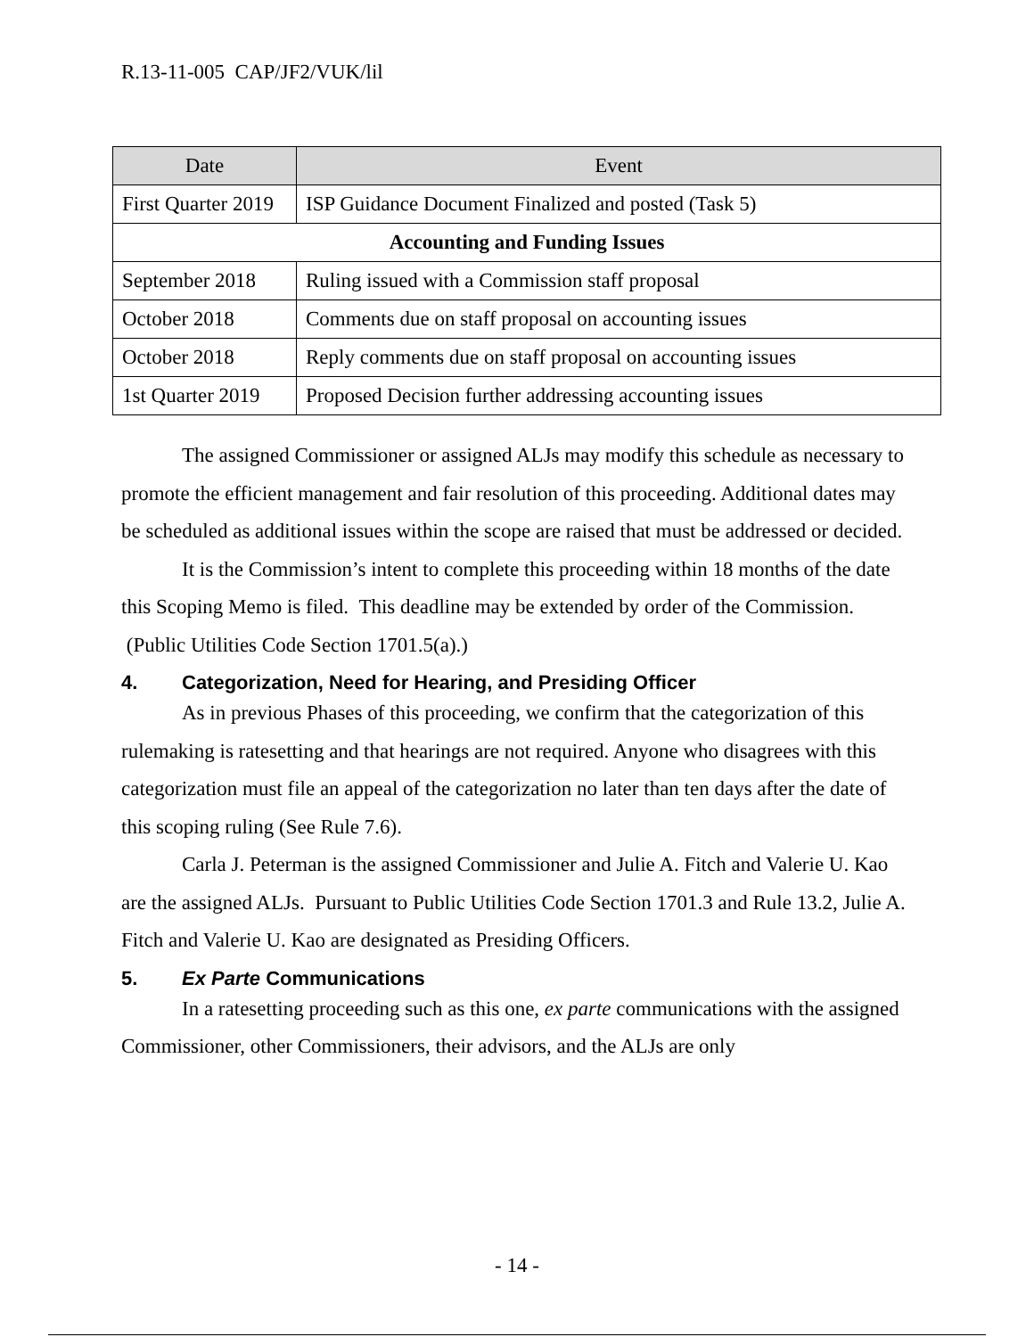R.13-11-005 CAP/JF2/VUK/lil
| Date | Event |
| --- | --- |
| First Quarter 2019 | ISP Guidance Document Finalized and posted (Task 5) |
| Accounting and Funding Issues | |
| September 2018 | Ruling issued with a Commission staff proposal |
| October 2018 | Comments due on staff proposal on accounting issues |
| October 2018 | Reply comments due on staff proposal on accounting issues |
| 1st Quarter 2019 | Proposed Decision further addressing accounting issues |
The assigned Commissioner or assigned ALJs may modify this schedule as necessary to promote the efficient management and fair resolution of this proceeding. Additional dates may be scheduled as additional issues within the scope are raised that must be addressed or decided.
It is the Commission’s intent to complete this proceeding within 18 months of the date this Scoping Memo is filed. This deadline may be extended by order of the Commission. (Public Utilities Code Section 1701.5(a).)
4. Categorization, Need for Hearing, and Presiding Officer
As in previous Phases of this proceeding, we confirm that the categorization of this rulemaking is ratesetting and that hearings are not required. Anyone who disagrees with this categorization must file an appeal of the categorization no later than ten days after the date of this scoping ruling (See Rule 7.6).
Carla J. Peterman is the assigned Commissioner and Julie A. Fitch and Valerie U. Kao are the assigned ALJs. Pursuant to Public Utilities Code Section 1701.3 and Rule 13.2, Julie A. Fitch and Valerie U. Kao are designated as Presiding Officers.
5. Ex Parte Communications
In a ratesetting proceeding such as this one, ex parte communications with the assigned Commissioner, other Commissioners, their advisors, and the ALJs are only
- 14 -